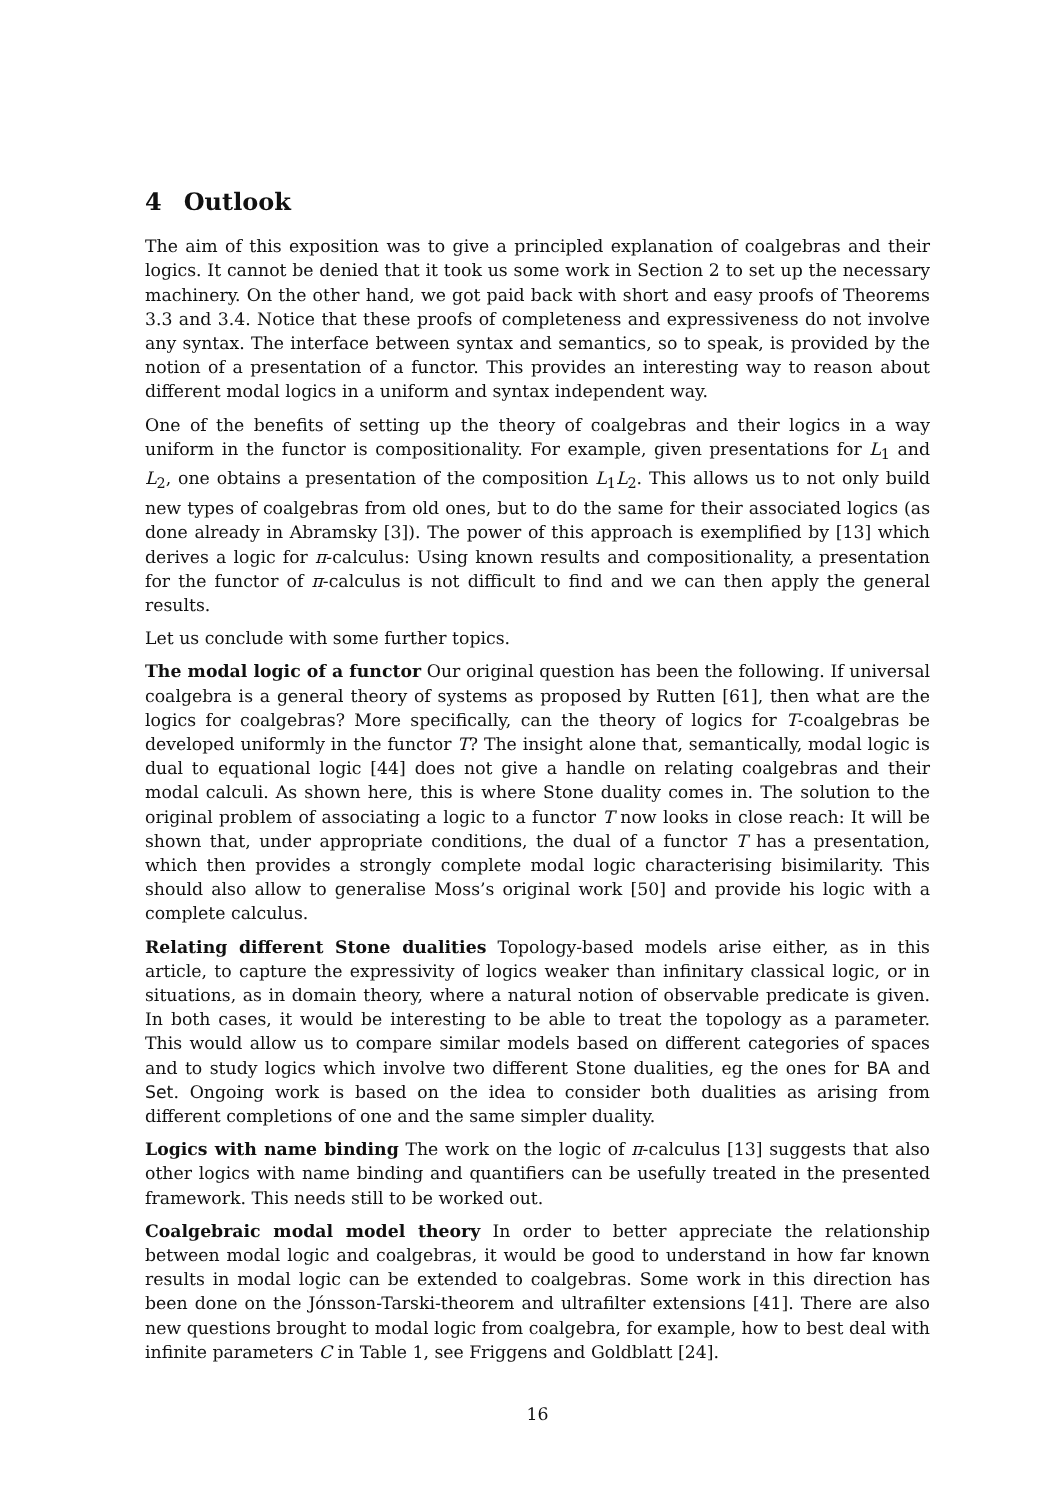4 Outlook
The aim of this exposition was to give a principled explanation of coalgebras and their logics. It cannot be denied that it took us some work in Section 2 to set up the necessary machinery. On the other hand, we got paid back with short and easy proofs of Theorems 3.3 and 3.4. Notice that these proofs of completeness and expressiveness do not involve any syntax. The interface between syntax and semantics, so to speak, is provided by the notion of a presentation of a functor. This provides an interesting way to reason about different modal logics in a uniform and syntax independent way.
One of the benefits of setting up the theory of coalgebras and their logics in a way uniform in the functor is compositionality. For example, given presentations for L<sub>1</sub> and L<sub>2</sub>, one obtains a presentation of the composition L<sub>1</sub>L<sub>2</sub>. This allows us to not only build new types of coalgebras from old ones, but to do the same for their associated logics (as done already in Abramsky [3]). The power of this approach is exemplified by [13] which derives a logic for π-calculus: Using known results and compositionality, a presentation for the functor of π-calculus is not difficult to find and we can then apply the general results.
Let us conclude with some further topics.
The modal logic of a functor Our original question has been the following. If universal coalgebra is a general theory of systems as proposed by Rutten [61], then what are the logics for coalgebras? More specifically, can the theory of logics for T-coalgebras be developed uniformly in the functor T? The insight alone that, semantically, modal logic is dual to equational logic [44] does not give a handle on relating coalgebras and their modal calculi. As shown here, this is where Stone duality comes in. The solution to the original problem of associating a logic to a functor T now looks in close reach: It will be shown that, under appropriate conditions, the dual of a functor T has a presentation, which then provides a strongly complete modal logic characterising bisimilarity. This should also allow to generalise Moss’s original work [50] and provide his logic with a complete calculus.
Relating different Stone dualities Topology-based models arise either, as in this article, to capture the expressivity of logics weaker than infinitary classical logic, or in situations, as in domain theory, where a natural notion of observable predicate is given. In both cases, it would be interesting to be able to treat the topology as a parameter. This would allow us to compare similar models based on different categories of spaces and to study logics which involve two different Stone dualities, eg the ones for BA and Set. Ongoing work is based on the idea to consider both dualities as arising from different completions of one and the same simpler duality.
Logics with name binding The work on the logic of π-calculus [13] suggests that also other logics with name binding and quantifiers can be usefully treated in the presented framework. This needs still to be worked out.
Coalgebraic modal model theory In order to better appreciate the relationship between modal logic and coalgebras, it would be good to understand in how far known results in modal logic can be extended to coalgebras. Some work in this direction has been done on the Jónsson-Tarski-theorem and ultrafilter extensions [41]. There are also new questions brought to modal logic from coalgebra, for example, how to best deal with infinite parameters C in Table 1, see Friggens and Goldblatt [24].
16